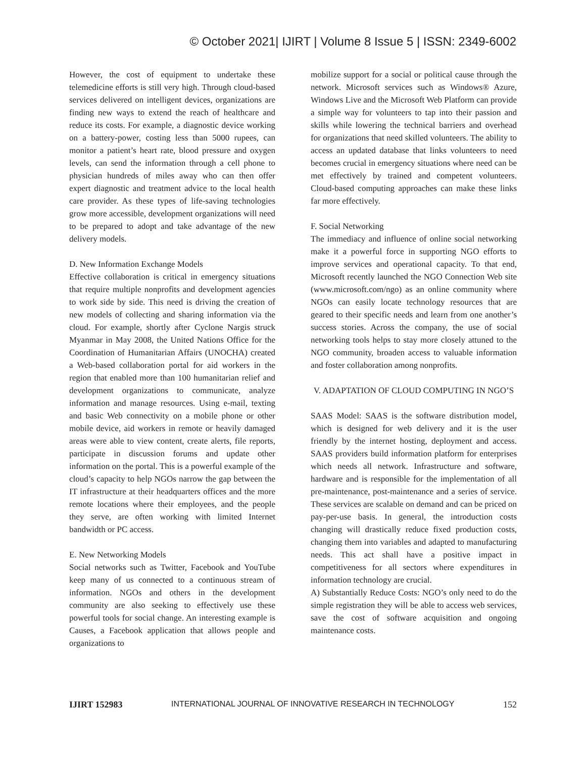© October 2021| IJIRT | Volume 8 Issue 5 | ISSN: 2349-6002
However, the cost of equipment to undertake these telemedicine efforts is still very high. Through cloud-based services delivered on intelligent devices, organizations are finding new ways to extend the reach of healthcare and reduce its costs. For example, a diagnostic device working on a battery-power, costing less than 5000 rupees, can monitor a patient’s heart rate, blood pressure and oxygen levels, can send the information through a cell phone to physician hundreds of miles away who can then offer expert diagnostic and treatment advice to the local health care provider. As these types of life-saving technologies grow more accessible, development organizations will need to be prepared to adopt and take advantage of the new delivery models.
D. New Information Exchange Models
Effective collaboration is critical in emergency situations that require multiple nonprofits and development agencies to work side by side. This need is driving the creation of new models of collecting and sharing information via the cloud. For example, shortly after Cyclone Nargis struck Myanmar in May 2008, the United Nations Office for the Coordination of Humanitarian Affairs (UNOCHA) created a Web-based collaboration portal for aid workers in the region that enabled more than 100 humanitarian relief and development organizations to communicate, analyze information and manage resources. Using e-mail, texting and basic Web connectivity on a mobile phone or other mobile device, aid workers in remote or heavily damaged areas were able to view content, create alerts, file reports, participate in discussion forums and update other information on the portal. This is a powerful example of the cloud’s capacity to help NGOs narrow the gap between the IT infrastructure at their headquarters offices and the more remote locations where their employees, and the people they serve, are often working with limited Internet bandwidth or PC access.
E. New Networking Models
Social networks such as Twitter, Facebook and YouTube keep many of us connected to a continuous stream of information. NGOs and others in the development community are also seeking to effectively use these powerful tools for social change. An interesting example is Causes, a Facebook application that allows people and organizations to
mobilize support for a social or political cause through the network. Microsoft services such as Windows® Azure, Windows Live and the Microsoft Web Platform can provide a simple way for volunteers to tap into their passion and skills while lowering the technical barriers and overhead for organizations that need skilled volunteers. The ability to access an updated database that links volunteers to need becomes crucial in emergency situations where need can be met effectively by trained and competent volunteers. Cloud-based computing approaches can make these links far more effectively.
F. Social Networking
The immediacy and influence of online social networking make it a powerful force in supporting NGO efforts to improve services and operational capacity. To that end, Microsoft recently launched the NGO Connection Web site (www.microsoft.com/ngo) as an online community where NGOs can easily locate technology resources that are geared to their specific needs and learn from one another’s success stories. Across the company, the use of social networking tools helps to stay more closely attuned to the NGO community, broaden access to valuable information and foster collaboration among nonprofits.
V. ADAPTATION OF CLOUD COMPUTING IN NGO’S
SAAS Model: SAAS is the software distribution model, which is designed for web delivery and it is the user friendly by the internet hosting, deployment and access. SAAS providers build information platform for enterprises which needs all network. Infrastructure and software, hardware and is responsible for the implementation of all pre-maintenance, post-maintenance and a series of service. These services are scalable on demand and can be priced on pay-per-use basis. In general, the introduction costs changing will drastically reduce fixed production costs, changing them into variables and adapted to manufacturing needs. This act shall have a positive impact in competitiveness for all sectors where expenditures in information technology are crucial.
A) Substantially Reduce Costs: NGO’s only need to do the simple registration they will be able to access web services, save the cost of software acquisition and ongoing maintenance costs.
IJIRT 152983 INTERNATIONAL JOURNAL OF INNOVATIVE RESEARCH IN TECHNOLOGY 152